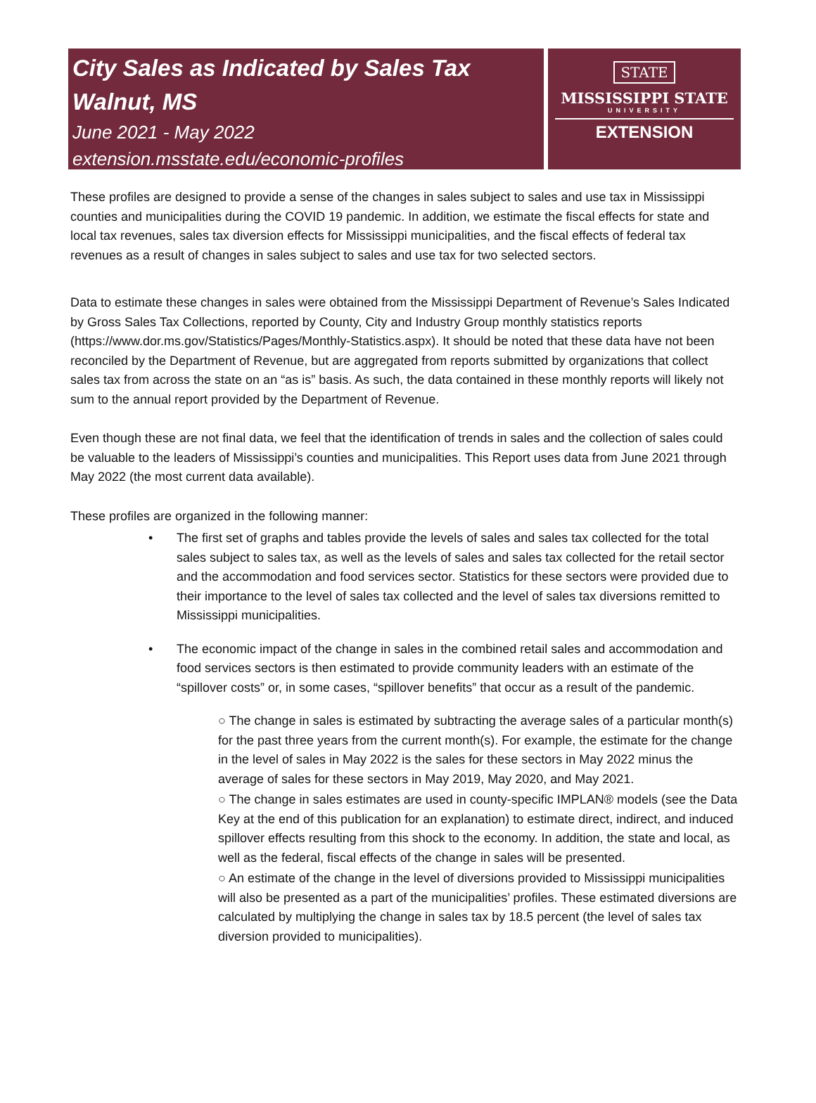City Sales as Indicated by Sales Tax
Walnut, MS
June 2021 - May 2022
extension.msstate.edu/economic-profiles
STATE
MISSISSIPPI STATE
UNIVERSITY
EXTENSION
These profiles are designed to provide a sense of the changes in sales subject to sales and use tax in Mississippi counties and municipalities during the COVID 19 pandemic. In addition, we estimate the fiscal effects for state and local tax revenues, sales tax diversion effects for Mississippi municipalities, and the fiscal effects of federal tax revenues as a result of changes in sales subject to sales and use tax for two selected sectors.
Data to estimate these changes in sales were obtained from the Mississippi Department of Revenue’s Sales Indicated by Gross Sales Tax Collections, reported by County, City and Industry Group monthly statistics reports (https://www.dor.ms.gov/Statistics/Pages/Monthly-Statistics.aspx). It should be noted that these data have not been reconciled by the Department of Revenue, but are aggregated from reports submitted by organizations that collect sales tax from across the state on an “as is” basis. As such, the data contained in these monthly reports will likely not sum to the annual report provided by the Department of Revenue.
Even though these are not final data, we feel that the identification of trends in sales and the collection of sales could be valuable to the leaders of Mississippi’s counties and municipalities. This Report uses data from June 2021 through May 2022 (the most current data available).
These profiles are organized in the following manner:
• The first set of graphs and tables provide the levels of sales and sales tax collected for the total sales subject to sales tax, as well as the levels of sales and sales tax collected for the retail sector and the accommodation and food services sector. Statistics for these sectors were provided due to their importance to the level of sales tax collected and the level of sales tax diversions remitted to Mississippi municipalities.
• The economic impact of the change in sales in the combined retail sales and accommodation and food services sectors is then estimated to provide community leaders with an estimate of the “spillover costs” or, in some cases, “spillover benefits” that occur as a result of the pandemic.
○ The change in sales is estimated by subtracting the average sales of a particular month(s) for the past three years from the current month(s). For example, the estimate for the change in the level of sales in May 2022 is the sales for these sectors in May 2022 minus the average of sales for these sectors in May 2019, May 2020, and May 2021.
○ The change in sales estimates are used in county-specific IMPLAN® models (see the Data Key at the end of this publication for an explanation) to estimate direct, indirect, and induced spillover effects resulting from this shock to the economy. In addition, the state and local, as well as the federal, fiscal effects of the change in sales will be presented.
○ An estimate of the change in the level of diversions provided to Mississippi municipalities will also be presented as a part of the municipalities’ profiles. These estimated diversions are calculated by multiplying the change in sales tax by 18.5 percent (the level of sales tax diversion provided to municipalities).